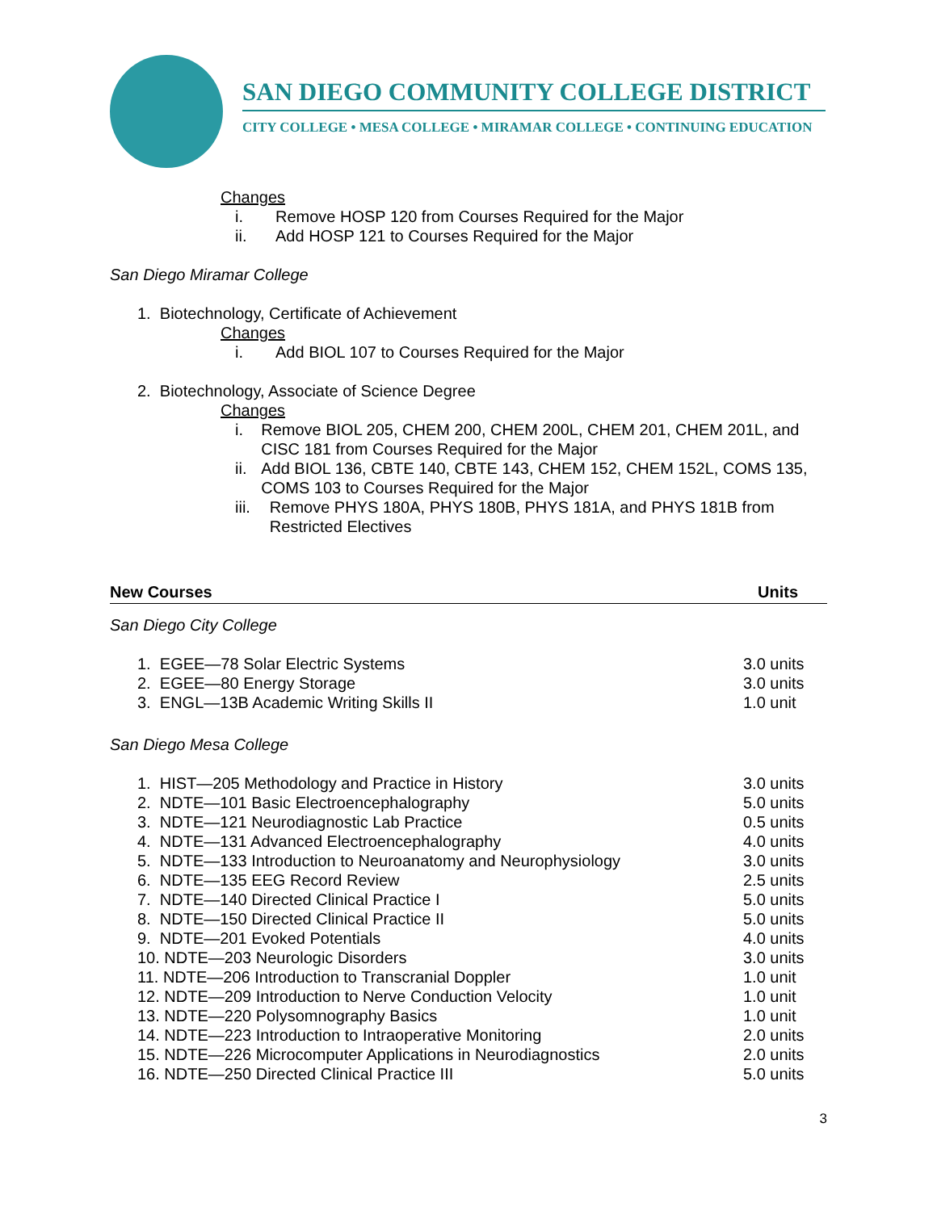SAN DIEGO COMMUNITY COLLEGE DISTRICT
CITY COLLEGE • MESA COLLEGE • MIRAMAR COLLEGE • CONTINUING EDUCATION
Changes
i. Remove HOSP 120 from Courses Required for the Major
ii. Add HOSP 121 to Courses Required for the Major
San Diego Miramar College
1. Biotechnology, Certificate of Achievement
Changes
i. Add BIOL 107 to Courses Required for the Major
2. Biotechnology, Associate of Science Degree
Changes
i. Remove BIOL 205, CHEM 200, CHEM 200L, CHEM 201, CHEM 201L, and CISC 181 from Courses Required for the Major
ii. Add BIOL 136, CBTE 140, CBTE 143, CHEM 152, CHEM 152L, COMS 135, COMS 103 to Courses Required for the Major
iii. Remove PHYS 180A, PHYS 180B, PHYS 181A, and PHYS 181B from Restricted Electives
New Courses Units
San Diego City College
1. EGEE—78 Solar Electric Systems 3.0 units
2. EGEE—80 Energy Storage 3.0 units
3. ENGL—13B Academic Writing Skills II 1.0 unit
San Diego Mesa College
1. HIST—205 Methodology and Practice in History 3.0 units
2. NDTE—101 Basic Electroencephalography 5.0 units
3. NDTE—121 Neurodiagnostic Lab Practice 0.5 units
4. NDTE—131 Advanced Electroencephalography 4.0 units
5. NDTE—133 Introduction to Neuroanatomy and Neurophysiology 3.0 units
6. NDTE—135 EEG Record Review 2.5 units
7. NDTE—140 Directed Clinical Practice I 5.0 units
8. NDTE—150 Directed Clinical Practice II 5.0 units
9. NDTE—201 Evoked Potentials 4.0 units
10. NDTE—203 Neurologic Disorders 3.0 units
11. NDTE—206 Introduction to Transcranial Doppler 1.0 unit
12. NDTE—209 Introduction to Nerve Conduction Velocity 1.0 unit
13. NDTE—220 Polysomnography Basics 1.0 unit
14. NDTE—223 Introduction to Intraoperative Monitoring 2.0 units
15. NDTE—226 Microcomputer Applications in Neurodiagnostics 2.0 units
16. NDTE—250 Directed Clinical Practice III 5.0 units
3